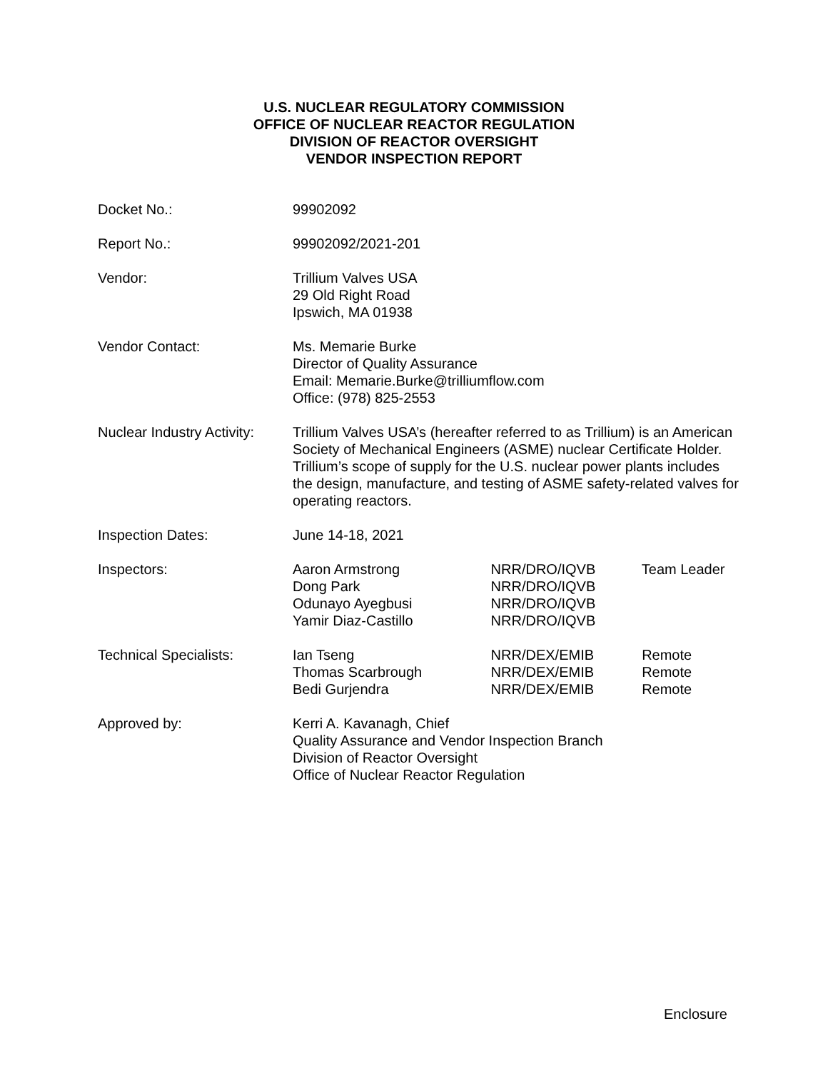U.S. NUCLEAR REGULATORY COMMISSION
OFFICE OF NUCLEAR REACTOR REGULATION
DIVISION OF REACTOR OVERSIGHT
VENDOR INSPECTION REPORT
Docket No.: 99902092
Report No.: 99902092/2021-201
Vendor: Trillium Valves USA
29 Old Right Road
Ipswich, MA 01938
Vendor Contact: Ms. Memarie Burke
Director of Quality Assurance
Email: Memarie.Burke@trilliumflow.com
Office: (978) 825-2553
Nuclear Industry Activity:
Trillium Valves USA’s (hereafter referred to as Trillium) is an American Society of Mechanical Engineers (ASME) nuclear Certificate Holder. Trillium’s scope of supply for the U.S. nuclear power plants includes the design, manufacture, and testing of ASME safety-related valves for operating reactors.
Inspection Dates: June 14-18, 2021
Inspectors: Aaron Armstrong NRR/DRO/IQVB Team Leader
Dong Park NRR/DRO/IQVB
Odunayo Ayegbusi NRR/DRO/IQVB
Yamir Diaz-Castillo NRR/DRO/IQVB
Technical Specialists: Ian Tseng NRR/DEX/EMIB Remote
Thomas Scarbrough NRR/DEX/EMIB Remote
Bedi Gurjendra NRR/DEX/EMIB Remote
Approved by: Kerri A. Kavanagh, Chief
Quality Assurance and Vendor Inspection Branch
Division of Reactor Oversight
Office of Nuclear Reactor Regulation
Enclosure